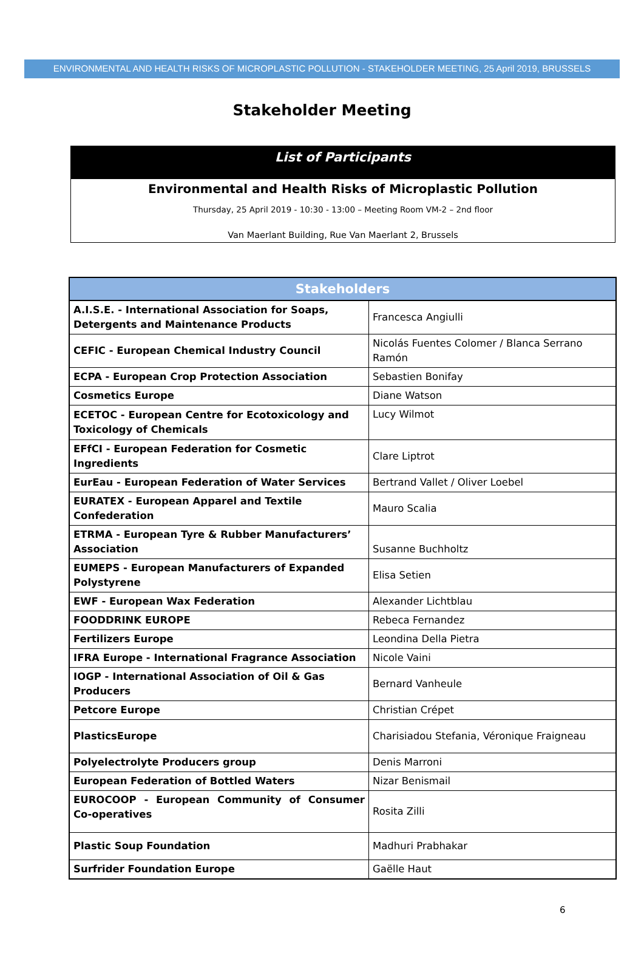ENVIRONMENTAL AND HEALTH RISKS OF MICROPLASTIC POLLUTION - STAKEHOLDER MEETING, 25 April 2019, BRUSSELS
Stakeholder Meeting
List of Participants
Environmental and Health Risks of Microplastic Pollution
Thursday, 25 April 2019 - 10:30 - 13:00 – Meeting Room VM-2 – 2nd floor
Van Maerlant Building, Rue Van Maerlant 2, Brussels
| Stakeholders | |
| --- | --- |
| A.I.S.E. - International Association for Soaps, Detergents and Maintenance Products | Francesca Angiulli |
| CEFIC - European Chemical Industry Council | Nicolás Fuentes Colomer / Blanca Serrano Ramón |
| ECPA - European Crop Protection Association | Sebastien Bonifay |
| Cosmetics Europe | Diane Watson |
| ECETOC - European Centre for Ecotoxicology and Toxicology of Chemicals | Lucy Wilmot |
| EFfCI - European Federation for Cosmetic Ingredients | Clare Liptrot |
| EurEau - European Federation of Water Services | Bertrand Vallet / Oliver Loebel |
| EURATEX - European Apparel and Textile Confederation | Mauro Scalia |
| ETRMA - European Tyre & Rubber Manufacturers’ Association | Susanne Buchholtz |
| EUMEPS - European Manufacturers of Expanded Polystyrene | Elisa Setien |
| EWF - European Wax Federation | Alexander Lichtblau |
| FOODDRINK EUROPE | Rebeca Fernandez |
| Fertilizers Europe | Leondina Della Pietra |
| IFRA Europe - International Fragrance Association | Nicole Vaini |
| IOGP - International Association of Oil & Gas Producers | Bernard Vanheule |
| Petcore Europe | Christian Crépet |
| PlasticsEurope | Charisiadou Stefania, Véronique Fraigneau |
| Polyelectrolyte Producers group | Denis Marroni |
| European Federation of Bottled Waters | Nizar Benismail |
| EUROCOOP - European Community of Consumer Co-operatives | Rosita Zilli |
| Plastic Soup Foundation | Madhuri Prabhakar |
| Surfrider Foundation Europe | Gaëlle Haut |
6